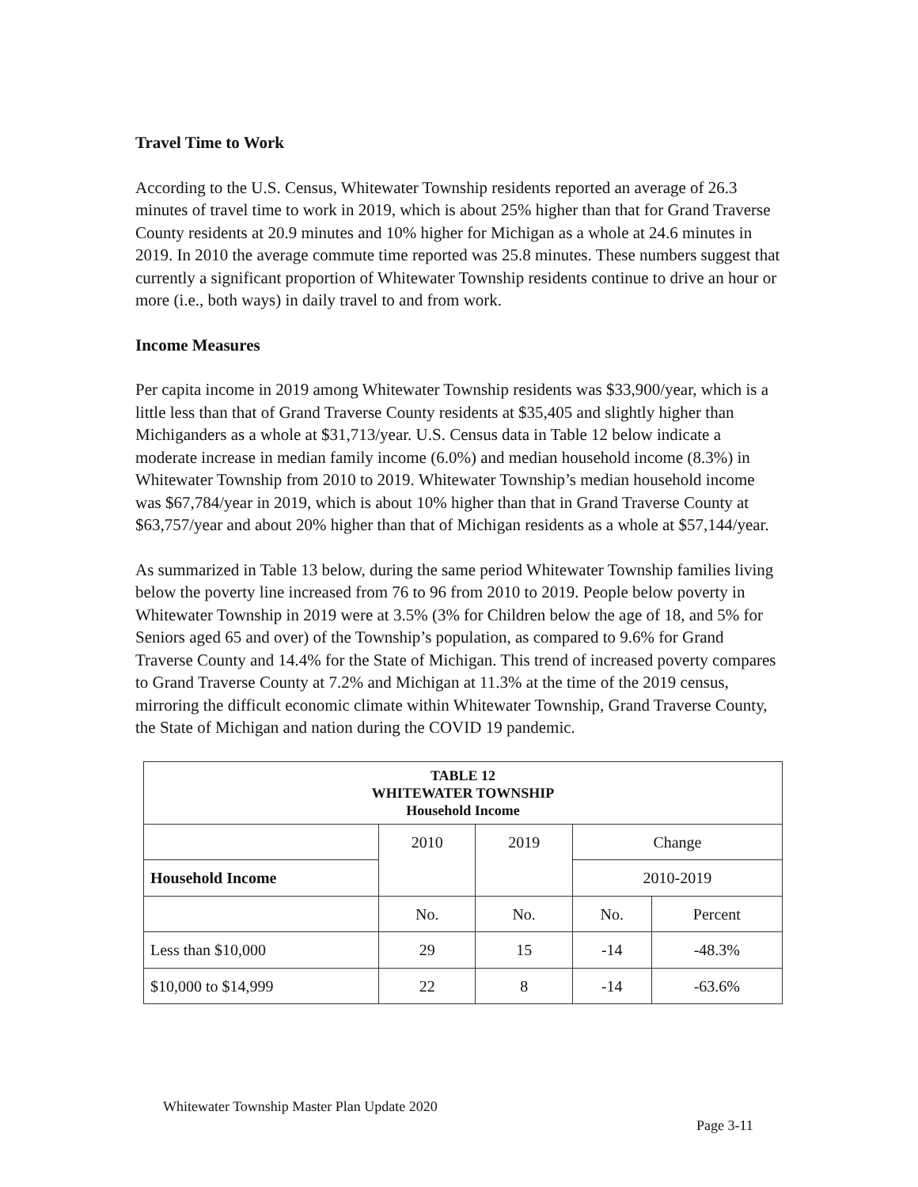Travel Time to Work
According to the U.S. Census, Whitewater Township residents reported an average of 26.3 minutes of travel time to work in 2019, which is about 25% higher than that for Grand Traverse County residents at 20.9 minutes and 10% higher for Michigan as a whole at 24.6 minutes in 2019. In 2010 the average commute time reported was 25.8 minutes. These numbers suggest that currently a significant proportion of Whitewater Township residents continue to drive an hour or more (i.e., both ways) in daily travel to and from work.
Income Measures
Per capita income in 2019 among Whitewater Township residents was $33,900/year, which is a little less than that of Grand Traverse County residents at $35,405 and slightly higher than Michiganders as a whole at $31,713/year. U.S. Census data in Table 12 below indicate a moderate increase in median family income (6.0%) and median household income (8.3%) in Whitewater Township from 2010 to 2019. Whitewater Township’s median household income was $67,784/year in 2019, which is about 10% higher than that in Grand Traverse County at $63,757/year and about 20% higher than that of Michigan residents as a whole at $57,144/year.
As summarized in Table 13 below, during the same period Whitewater Township families living below the poverty line increased from 76 to 96 from 2010 to 2019. People below poverty in Whitewater Township in 2019 were at 3.5% (3% for Children below the age of 18, and 5% for Seniors aged 65 and over) of the Township’s population, as compared to 9.6% for Grand Traverse County and 14.4% for the State of Michigan. This trend of increased poverty compares to Grand Traverse County at 7.2% and Michigan at 11.3% at the time of the 2019 census, mirroring the difficult economic climate within Whitewater Township, Grand Traverse County, the State of Michigan and nation during the COVID 19 pandemic.
| TABLE 12 WHITEWATER TOWNSHIP Household Income | | | | |
| --- | --- | --- | --- | --- |
| | 2010 | 2019 | Change | |
| Household Income | | | 2010-2019 | |
| | No. | No. | No. | Percent |
| Less than $10,000 | 29 | 15 | -14 | -48.3% |
| $10,000 to $14,999 | 22 | 8 | -14 | -63.6% |
Whitewater Township Master Plan Update 2020
Page 3-11